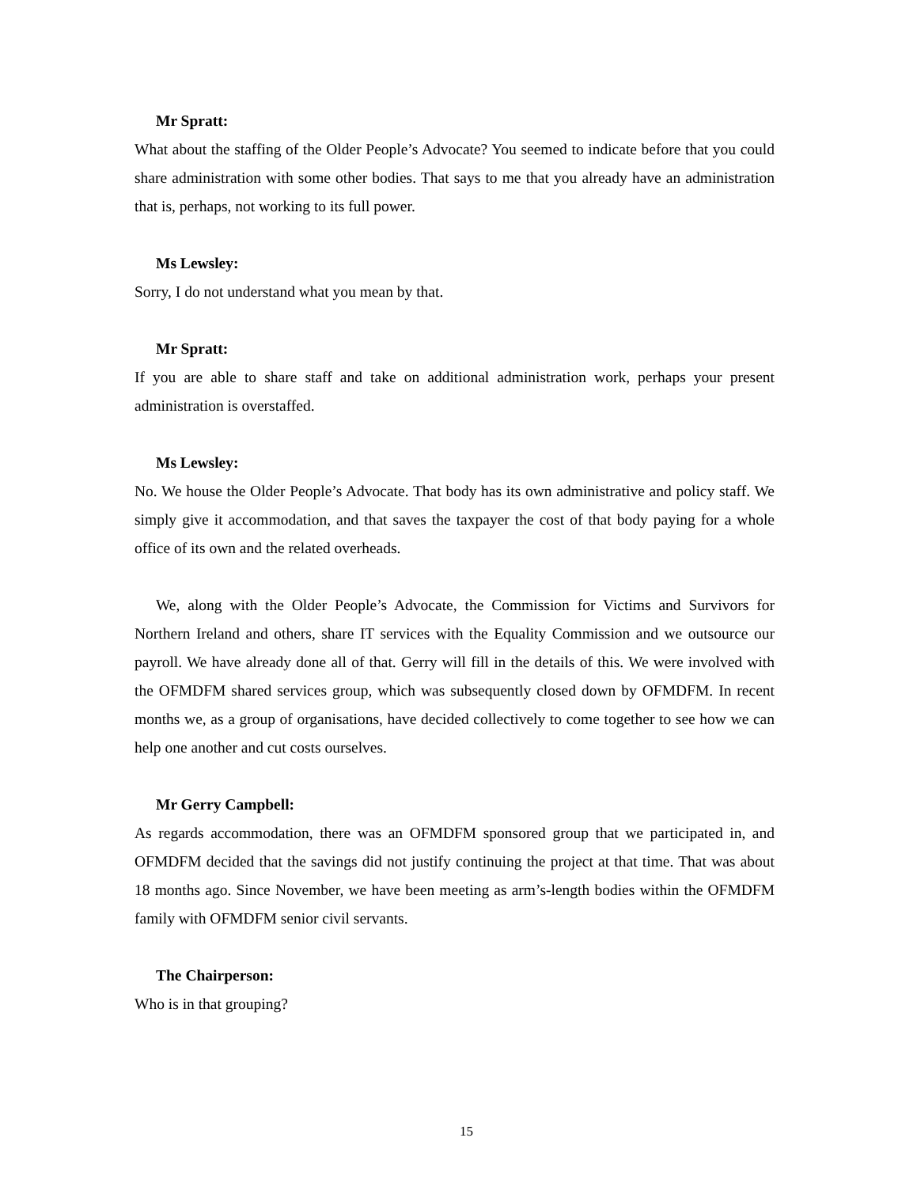Mr Spratt:
What about the staffing of the Older People’s Advocate? You seemed to indicate before that you could share administration with some other bodies. That says to me that you already have an administration that is, perhaps, not working to its full power.
Ms Lewsley:
Sorry, I do not understand what you mean by that.
Mr Spratt:
If you are able to share staff and take on additional administration work, perhaps your present administration is overstaffed.
Ms Lewsley:
No. We house the Older People’s Advocate. That body has its own administrative and policy staff. We simply give it accommodation, and that saves the taxpayer the cost of that body paying for a whole office of its own and the related overheads.
We, along with the Older People’s Advocate, the Commission for Victims and Survivors for Northern Ireland and others, share IT services with the Equality Commission and we outsource our payroll. We have already done all of that. Gerry will fill in the details of this. We were involved with the OFMDFM shared services group, which was subsequently closed down by OFMDFM. In recent months we, as a group of organisations, have decided collectively to come together to see how we can help one another and cut costs ourselves.
Mr Gerry Campbell:
As regards accommodation, there was an OFMDFM sponsored group that we participated in, and OFMDFM decided that the savings did not justify continuing the project at that time. That was about 18 months ago. Since November, we have been meeting as arm’s-length bodies within the OFMDFM family with OFMDFM senior civil servants.
The Chairperson:
Who is in that grouping?
15